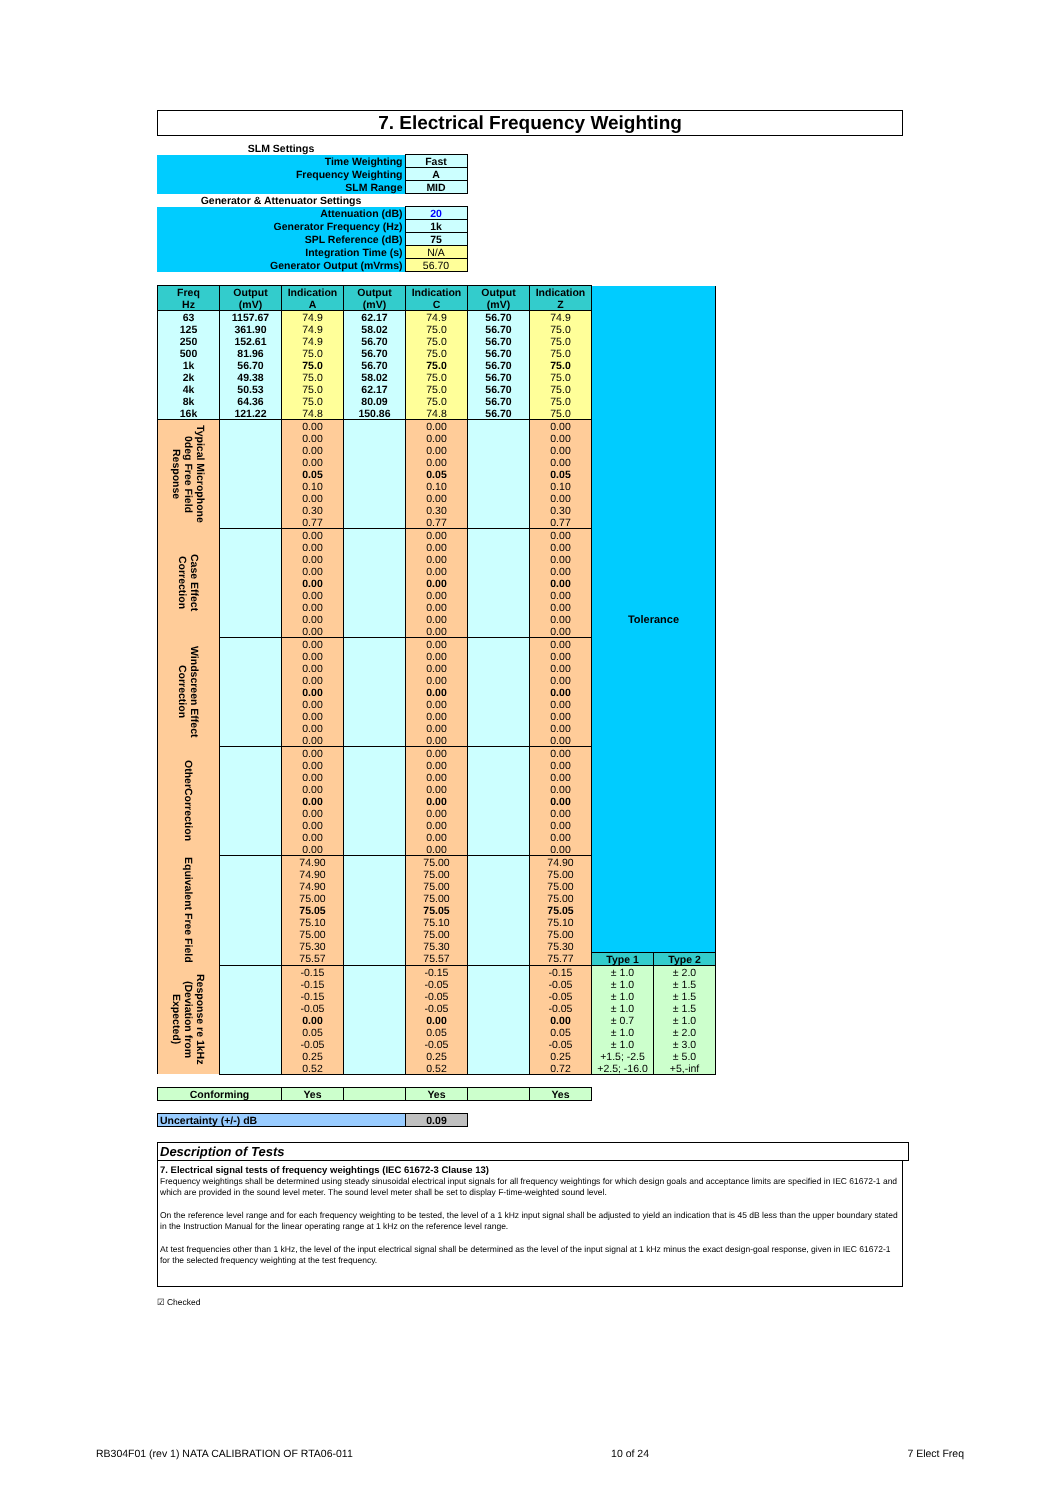7. Electrical Frequency Weighting
| SLM Settings | |
| Time Weighting | Fast |
| Frequency Weighting | A |
| SLM Range | MID |
| Generator & Attenuator Settings | |
| Attenuation (dB) | 20 |
| Generator Frequency (Hz) | 1k |
| SPL Reference (dB) | 75 |
| Integration Time (s) | N/A |
| Generator Output (mVrms) | 56.70 |
| Freq Hz | Output (mV) | Indication A | Output (mV) | Indication C | Output (mV) | Indication Z | Tolerance | |
| 63 | 1157.67 | 74.9 | 62.17 | 74.9 | 56.70 | 74.9 | | |
| 125 | 361.90 | 74.9 | 58.02 | 75.0 | 56.70 | 75.0 | | |
| 250 | 152.61 | 74.9 | 56.70 | 75.0 | 56.70 | 75.0 | | |
| 500 | 81.96 | 75.0 | 56.70 | 75.0 | 56.70 | 75.0 | | |
| 1k | 56.70 | 75.0 | 56.70 | 75.0 | 56.70 | 75.0 | | |
| 2k | 49.38 | 75.0 | 58.02 | 75.0 | 56.70 | 75.0 | | |
| 4k | 50.53 | 75.0 | 62.17 | 75.0 | 56.70 | 75.0 | | |
| 8k | 64.36 | 75.0 | 80.09 | 75.0 | 56.70 | 75.0 | | |
| 16k | 121.22 | 74.8 | 150.86 | 74.8 | 56.70 | 75.0 | | |
| Typical Microphone 0deg Free Field Response | | 0.00 | | 0.00 | | 0.00 | | |
| | | 0.00 | | 0.00 | | 0.00 | | |
| | | 0.00 | | 0.00 | | 0.00 | | |
| | | 0.00 | | 0.00 | | 0.00 | | |
| | | 0.05 | | 0.05 | | 0.05 | | |
| | | 0.10 | | 0.10 | | 0.10 | | |
| | | 0.00 | | 0.00 | | 0.00 | | |
| | | 0.30 | | 0.30 | | 0.30 | | |
| | | 0.77 | | 0.77 | | 0.77 | | |
| Case Effect Correction | | 0.00 | | 0.00 | | 0.00 | | |
| | | 0.00 | | 0.00 | | 0.00 | | |
| | | 0.00 | | 0.00 | | 0.00 | | |
| | | 0.00 | | 0.00 | | 0.00 | | |
| | | 0.00 | | 0.00 | | 0.00 | | |
| | | 0.00 | | 0.00 | | 0.00 | | |
| | | 0.00 | | 0.00 | | 0.00 | | |
| | | 0.00 | | 0.00 | | 0.00 | | |
| | | 0.00 | | 0.00 | | 0.00 | | |
| Windscreen Effect Correction | | 0.00 | | 0.00 | | 0.00 | | |
| | | 0.00 | | 0.00 | | 0.00 | | |
| | | 0.00 | | 0.00 | | 0.00 | | |
| | | 0.00 | | 0.00 | | 0.00 | | |
| | | 0.00 | | 0.00 | | 0.00 | | |
| | | 0.00 | | 0.00 | | 0.00 | | |
| | | 0.00 | | 0.00 | | 0.00 | | |
| | | 0.00 | | 0.00 | | 0.00 | | |
| | | 0.00 | | 0.00 | | 0.00 | | |
| OtherCorrection | | 0.00 | | 0.00 | | 0.00 | | |
| | | 0.00 | | 0.00 | | 0.00 | | |
| | | 0.00 | | 0.00 | | 0.00 | | |
| | | 0.00 | | 0.00 | | 0.00 | | |
| | | 0.00 | | 0.00 | | 0.00 | | |
| | | 0.00 | | 0.00 | | 0.00 | | |
| | | 0.00 | | 0.00 | | 0.00 | | |
| | | 0.00 | | 0.00 | | 0.00 | | |
| | | 0.00 | | 0.00 | | 0.00 | | |
| Equivalent Free Field | | 74.90 | | 75.00 | | 74.90 | | |
| | | 74.90 | | 75.00 | | 75.00 | | |
| | | 74.90 | | 75.00 | | 75.00 | | |
| | | 75.00 | | 75.00 | | 75.00 | | |
| | | 75.05 | | 75.05 | | 75.05 | | |
| | | 75.10 | | 75.10 | | 75.10 | | |
| | | 75.00 | | 75.00 | | 75.00 | | |
| | | 75.30 | | 75.30 | | 75.30 | | |
| | | 75.57 | | 75.57 | | 75.77 | Type 1 | Type 2 |
| Response re 1kHz (Deviation from Expected) | | -0.15 | | -0.15 | | -0.15 | ± 1.0 | ± 2.0 |
| | | -0.15 | | -0.05 | | -0.05 | ± 1.0 | ± 1.5 |
| | | -0.15 | | -0.05 | | -0.05 | ± 1.0 | ± 1.5 |
| | | -0.05 | | -0.05 | | -0.05 | ± 1.0 | ± 1.5 |
| | | 0.00 | | 0.00 | | 0.00 | ± 0.7 | ± 1.0 |
| | | 0.05 | | 0.05 | | 0.05 | ± 1.0 | ± 2.0 |
| | | -0.05 | | -0.05 | | -0.05 | ± 1.0 | ± 3.0 |
| | | 0.25 | | 0.25 | | 0.25 | +1.5; -2.5 | ± 5.0 |
| | | 0.52 | | 0.52 | | 0.72 | +2.5; -16.0 | +5,-inf |
| Conforming | Yes | | Yes | | Yes |
| Uncertainty (+/-) dB | 0.09 |
Description of Tests
7. Electrical signal tests of frequency weightings (IEC 61672-3 Clause 13)
Frequency weightings shall be determined using steady sinusoidal electrical input signals for all frequency weightings for which design goals and acceptance limits are specified in IEC 61672-1 and which are provided in the sound level meter. The sound level meter shall be set to display F-time-weighted sound level.
On the reference level range and for each frequency weighting to be tested, the level of a 1 kHz input signal shall be adjusted to yield an indication that is 45 dB less than the upper boundary stated in the Instruction Manual for the linear operating range at 1 kHz on the reference level range.
At test frequencies other than 1 kHz, the level of the input electrical signal shall be determined as the level of the input signal at 1 kHz minus the exact design-goal response, given in IEC 61672-1 for the selected frequency weighting at the test frequency.
☑ Checked
RB304F01 (rev 1) NATA CALIBRATION OF RTA06-011 10 of 24 7 Elect Freq